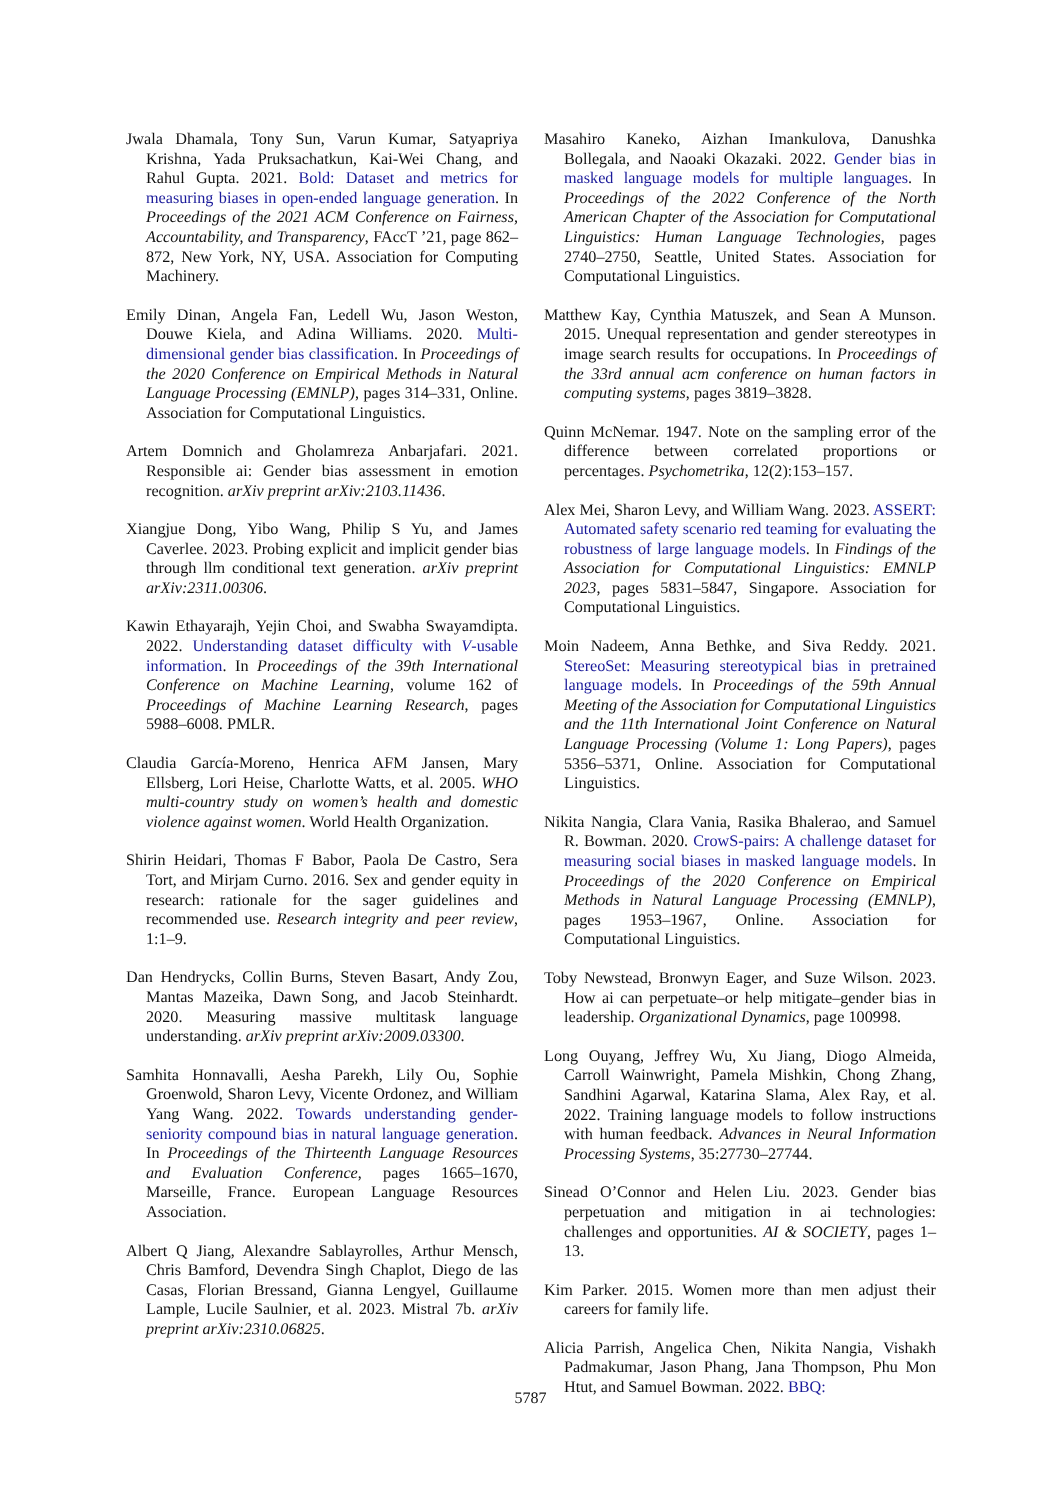Jwala Dhamala, Tony Sun, Varun Kumar, Satyapriya Krishna, Yada Pruksachatkun, Kai-Wei Chang, and Rahul Gupta. 2021. Bold: Dataset and metrics for measuring biases in open-ended language generation. In Proceedings of the 2021 ACM Conference on Fairness, Accountability, and Transparency, FAccT ’21, page 862–872, New York, NY, USA. Association for Computing Machinery.
Emily Dinan, Angela Fan, Ledell Wu, Jason Weston, Douwe Kiela, and Adina Williams. 2020. Multi-dimensional gender bias classification. In Proceedings of the 2020 Conference on Empirical Methods in Natural Language Processing (EMNLP), pages 314–331, Online. Association for Computational Linguistics.
Artem Domnich and Gholamreza Anbarjafari. 2021. Responsible ai: Gender bias assessment in emotion recognition. arXiv preprint arXiv:2103.11436.
Xiangjue Dong, Yibo Wang, Philip S Yu, and James Caverlee. 2023. Probing explicit and implicit gender bias through llm conditional text generation. arXiv preprint arXiv:2311.00306.
Kawin Ethayarajh, Yejin Choi, and Swabha Swayamdipta. 2022. Understanding dataset difficulty with V-usable information. In Proceedings of the 39th International Conference on Machine Learning, volume 162 of Proceedings of Machine Learning Research, pages 5988–6008. PMLR.
Claudia García-Moreno, Henrica AFM Jansen, Mary Ellsberg, Lori Heise, Charlotte Watts, et al. 2005. WHO multi-country study on women’s health and domestic violence against women. World Health Organization.
Shirin Heidari, Thomas F Babor, Paola De Castro, Sera Tort, and Mirjam Curno. 2016. Sex and gender equity in research: rationale for the sager guidelines and recommended use. Research integrity and peer review, 1:1–9.
Dan Hendrycks, Collin Burns, Steven Basart, Andy Zou, Mantas Mazeika, Dawn Song, and Jacob Steinhardt. 2020. Measuring massive multitask language understanding. arXiv preprint arXiv:2009.03300.
Samhita Honnavalli, Aesha Parekh, Lily Ou, Sophie Groenwold, Sharon Levy, Vicente Ordonez, and William Yang Wang. 2022. Towards understanding gender-seniority compound bias in natural language generation. In Proceedings of the Thirteenth Language Resources and Evaluation Conference, pages 1665–1670, Marseille, France. European Language Resources Association.
Albert Q Jiang, Alexandre Sablayrolles, Arthur Mensch, Chris Bamford, Devendra Singh Chaplot, Diego de las Casas, Florian Bressand, Gianna Lengyel, Guillaume Lample, Lucile Saulnier, et al. 2023. Mistral 7b. arXiv preprint arXiv:2310.06825.
Masahiro Kaneko, Aizhan Imankulova, Danushka Bollegala, and Naoaki Okazaki. 2022. Gender bias in masked language models for multiple languages. In Proceedings of the 2022 Conference of the North American Chapter of the Association for Computational Linguistics: Human Language Technologies, pages 2740–2750, Seattle, United States. Association for Computational Linguistics.
Matthew Kay, Cynthia Matuszek, and Sean A Munson. 2015. Unequal representation and gender stereotypes in image search results for occupations. In Proceedings of the 33rd annual acm conference on human factors in computing systems, pages 3819–3828.
Quinn McNemar. 1947. Note on the sampling error of the difference between correlated proportions or percentages. Psychometrika, 12(2):153–157.
Alex Mei, Sharon Levy, and William Wang. 2023. ASSERT: Automated safety scenario red teaming for evaluating the robustness of large language models. In Findings of the Association for Computational Linguistics: EMNLP 2023, pages 5831–5847, Singapore. Association for Computational Linguistics.
Moin Nadeem, Anna Bethke, and Siva Reddy. 2021. StereoSet: Measuring stereotypical bias in pretrained language models. In Proceedings of the 59th Annual Meeting of the Association for Computational Linguistics and the 11th International Joint Conference on Natural Language Processing (Volume 1: Long Papers), pages 5356–5371, Online. Association for Computational Linguistics.
Nikita Nangia, Clara Vania, Rasika Bhalerao, and Samuel R. Bowman. 2020. CrowS-pairs: A challenge dataset for measuring social biases in masked language models. In Proceedings of the 2020 Conference on Empirical Methods in Natural Language Processing (EMNLP), pages 1953–1967, Online. Association for Computational Linguistics.
Toby Newstead, Bronwyn Eager, and Suze Wilson. 2023. How ai can perpetuate–or help mitigate–gender bias in leadership. Organizational Dynamics, page 100998.
Long Ouyang, Jeffrey Wu, Xu Jiang, Diogo Almeida, Carroll Wainwright, Pamela Mishkin, Chong Zhang, Sandhini Agarwal, Katarina Slama, Alex Ray, et al. 2022. Training language models to follow instructions with human feedback. Advances in Neural Information Processing Systems, 35:27730–27744.
Sinead O’Connor and Helen Liu. 2023. Gender bias perpetuation and mitigation in ai technologies: challenges and opportunities. AI & SOCIETY, pages 1–13.
Kim Parker. 2015. Women more than men adjust their careers for family life.
Alicia Parrish, Angelica Chen, Nikita Nangia, Vishakh Padmakumar, Jason Phang, Jana Thompson, Phu Mon Htut, and Samuel Bowman. 2022. BBQ:
5787